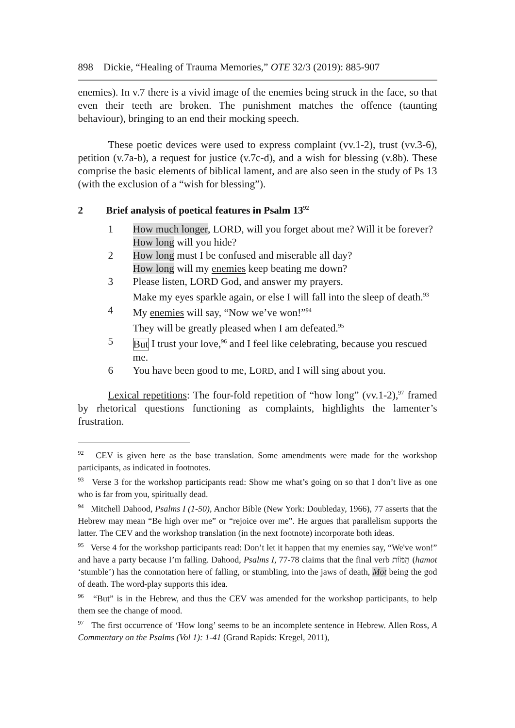898 Dickie, “Healing of Trauma Memories,” OTE 32/3 (2019): 885-907
enemies). In v.7 there is a vivid image of the enemies being struck in the face, so that even their teeth are broken. The punishment matches the offence (taunting behaviour), bringing to an end their mocking speech.
These poetic devices were used to express complaint (vv.1-2), trust (vv.3-6), petition (v.7a-b), a request for justice (v.7c-d), and a wish for blessing (v.8b). These comprise the basic elements of biblical lament, and are also seen in the study of Ps 13 (with the exclusion of a “wish for blessing”).
2 Brief analysis of poetical features in Psalm 13<sup>92</sup>
1 How much longer, LORD, will you forget about me? Will it be forever?
How long will you hide?
2 How long must I be confused and miserable all day?
How long will my enemies keep beating me down?
3 Please listen, LORD God, and answer my prayers.
Make my eyes sparkle again, or else I will fall into the sleep of death.<sup>93</sup>
4 My enemies will say, “Now we’ve won!”<sup>94</sup>
They will be greatly pleased when I am defeated.<sup>95</sup>
5 But I trust your love,<sup>96</sup> and I feel like celebrating, because you rescued me.
6 You have been good to me, LORD, and I will sing about you.
Lexical repetitions: The four-fold repetition of “how long” (vv.1-2),<sup>97</sup> framed by rhetorical questions functioning as complaints, highlights the lamenter’s frustration.
<sup>92</sup> CEV is given here as the base translation. Some amendments were made for the workshop participants, as indicated in footnotes.
<sup>93</sup> Verse 3 for the workshop participants read: Show me what’s going on so that I don’t live as one who is far from you, spiritually dead.
<sup>94</sup> Mitchell Dahood, Psalms I (1-50), Anchor Bible (New York: Doubleday, 1966), 77 asserts that the Hebrew may mean “Be high over me” or “rejoice over me”. He argues that parallelism supports the latter. The CEV and the workshop translation (in the next footnote) incorporate both ideas.
<sup>95</sup> Verse 4 for the workshop participants read: Don’t let it happen that my enemies say, “We've won!” and have a party because I’m falling. Dahood, Psalms I, 77-78 claims that the final verb הַמֹּוֹת (hamot ‘stumble’) has the connotation here of falling, or stumbling, into the jaws of death, Mot being the god of death. The word-play supports this idea.
<sup>96</sup> “But” is in the Hebrew, and thus the CEV was amended for the workshop participants, to help them see the change of mood.
<sup>97</sup> The first occurrence of ‘How long’ seems to be an incomplete sentence in Hebrew. Allen Ross, A Commentary on the Psalms (Vol 1): 1-41 (Grand Rapids: Kregel, 2011),